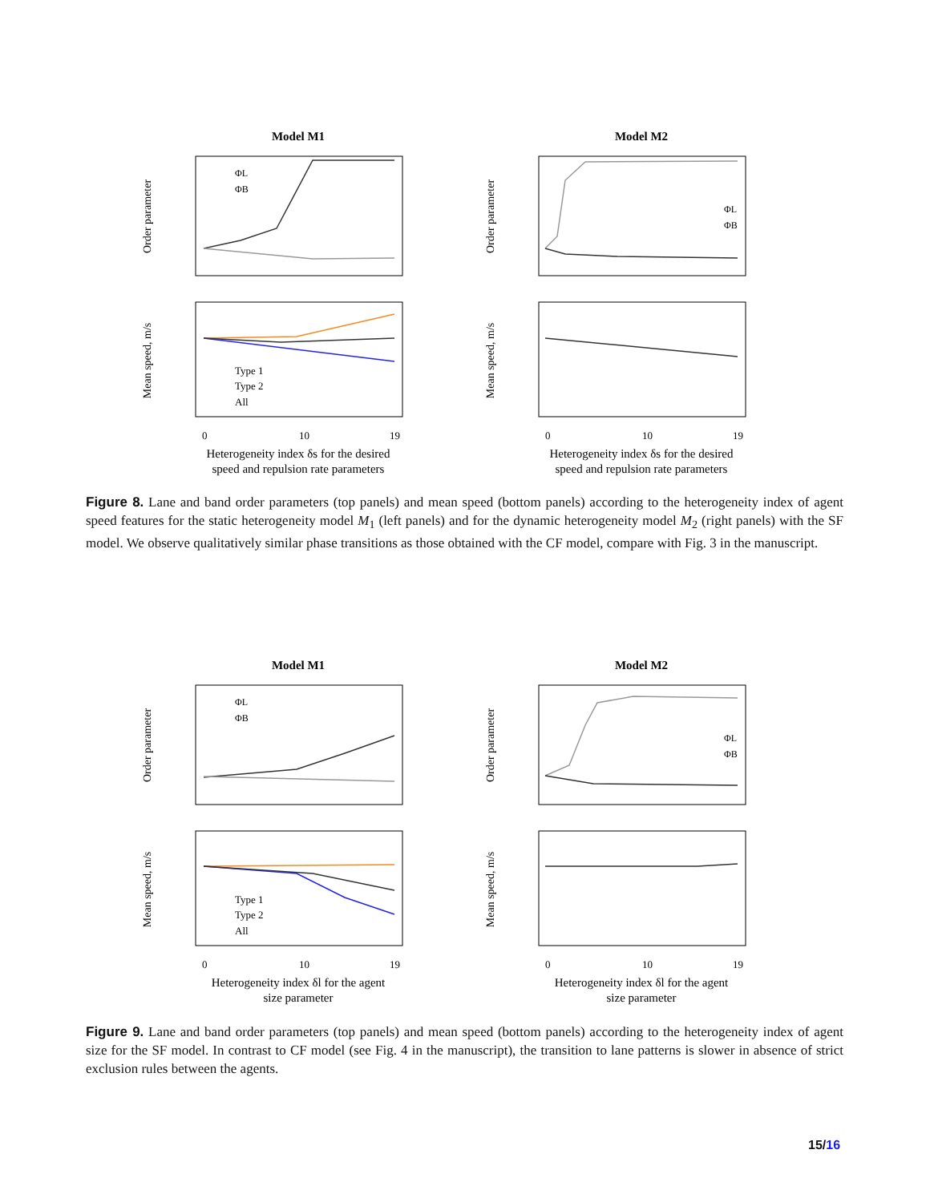Model M1
Model M2
Order parameter
Order parameter
Mean speed, m/s
Mean speed, m/s
ΦL
ΦB
ΦL
ΦB
Type 1
Type 2
All
0
10
19
0
10
19
Heterogeneity index δs for the desired
speed and repulsion rate parameters
Heterogeneity index δs for the desired
speed and repulsion rate parameters
Figure 8. Lane and band order parameters (top panels) and mean speed (bottom panels) according to the heterogeneity index of agent speed features for the static heterogeneity model M<sub>1</sub> (left panels) and for the dynamic heterogeneity model M<sub>2</sub> (right panels) with the SF model. We observe qualitatively similar phase transitions as those obtained with the CF model, compare with Fig. 3 in the manuscript.
Model M1
Model M2
Order parameter
Order parameter
Mean speed, m/s
Mean speed, m/s
ΦL
ΦB
ΦL
ΦB
Type 1
Type 2
All
0
10
19
0
10
19
Heterogeneity index δl for the agent
size parameter
Heterogeneity index δl for the agent
size parameter
Figure 9. Lane and band order parameters (top panels) and mean speed (bottom panels) according to the heterogeneity index of agent size for the SF model. In contrast to CF model (see Fig. 4 in the manuscript), the transition to lane patterns is slower in absence of strict exclusion rules between the agents.
15/16